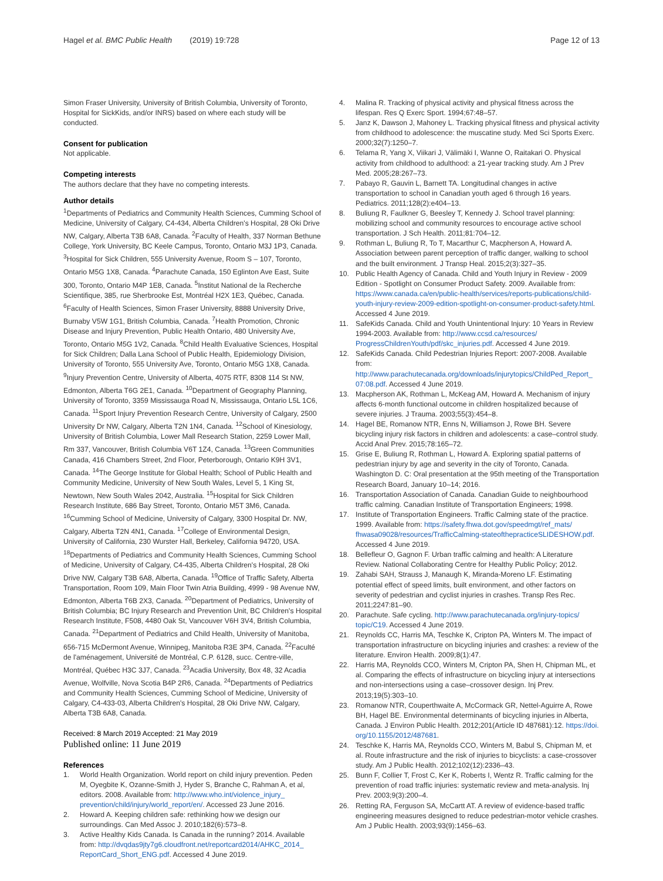Hagel et al. BMC Public Health (2019) 19:728 Page 12 of 13
Simon Fraser University, University of British Columbia, University of Toronto, Hospital for SickKids, and/or INRS) based on where each study will be conducted.
Consent for publication
Not applicable.
Competing interests
The authors declare that they have no competing interests.
Author details
<sup>1</sup> Departments of Pediatrics and Community Health Sciences, Cumming School of Medicine, University of Calgary, C4-434, Alberta Children's Hospital, 28 Oki Drive NW, Calgary, Alberta T3B 6A8, Canada. <sup>2</sup>Faculty of Health, 337 Norman Bethune College, York University, BC Keele Campus, Toronto, Ontario M3J 1P3, Canada. <sup>3</sup>Hospital for Sick Children, 555 University Avenue, Room S – 107, Toronto, Ontario M5G 1X8, Canada. <sup>4</sup>Parachute Canada, 150 Eglinton Ave East, Suite 300, Toronto, Ontario M4P 1E8, Canada. <sup>5</sup>Institut National de la Recherche Scientifique, 385, rue Sherbrooke Est, Montréal H2X 1E3, Québec, Canada. <sup>6</sup>Faculty of Health Sciences, Simon Fraser University, 8888 University Drive, Burnaby V5W 1G1, British Columbia, Canada. <sup>7</sup>Health Promotion, Chronic Disease and Injury Prevention, Public Health Ontario, 480 University Ave, Toronto, Ontario M5G 1V2, Canada. <sup>8</sup>Child Health Evaluative Sciences, Hospital for Sick Children; Dalla Lana School of Public Health, Epidemiology Division, University of Toronto, 555 University Ave, Toronto, Ontario M5G 1X8, Canada. <sup>9</sup>Injury Prevention Centre, University of Alberta, 4075 RTF, 8308 114 St NW, Edmonton, Alberta T6G 2E1, Canada. <sup>10</sup>Department of Geography Planning, University of Toronto, 3359 Mississauga Road N, Mississauga, Ontario L5L 1C6, Canada. <sup>11</sup>Sport Injury Prevention Research Centre, University of Calgary, 2500 University Dr NW, Calgary, Alberta T2N 1N4, Canada. <sup>12</sup>School of Kinesiology, University of British Columbia, Lower Mall Research Station, 2259 Lower Mall, Rm 337, Vancouver, British Columbia V6T 1Z4, Canada. <sup>13</sup>Green Communities Canada, 416 Chambers Street, 2nd Floor, Peterborough, Ontario K9H 3V1, Canada. <sup>14</sup>The George Institute for Global Health; School of Public Health and Community Medicine, University of New South Wales, Level 5, 1 King St, Newtown, New South Wales 2042, Australia. <sup>15</sup>Hospital for Sick Children Research Institute, 686 Bay Street, Toronto, Ontario M5T 3M6, Canada. <sup>16</sup>Cumming School of Medicine, University of Calgary, 3300 Hospital Dr. NW, Calgary, Alberta T2N 4N1, Canada. <sup>17</sup>College of Environmental Design, University of California, 230 Wurster Hall, Berkeley, California 94720, USA. <sup>18</sup>Departments of Pediatrics and Community Health Sciences, Cumming School of Medicine, University of Calgary, C4-435, Alberta Children's Hospital, 28 Oki Drive NW, Calgary T3B 6A8, Alberta, Canada. <sup>19</sup>Office of Traffic Safety, Alberta Transportation, Room 109, Main Floor Twin Atria Building, 4999 - 98 Avenue NW, Edmonton, Alberta T6B 2X3, Canada. <sup>20</sup>Department of Pediatrics, University of British Columbia; BC Injury Research and Prevention Unit, BC Children's Hospital Research Institute, F508, 4480 Oak St, Vancouver V6H 3V4, British Columbia, Canada. <sup>21</sup>Department of Pediatrics and Child Health, University of Manitoba, 656-715 McDermont Avenue, Winnipeg, Manitoba R3E 3P4, Canada. <sup>22</sup>Faculté de l'aménagement, Université de Montréal, C.P. 6128, succ. Centre-ville, Montréal, Québec H3C 3J7, Canada. <sup>23</sup>Acadia University, Box 48, 32 Acadia Avenue, Wolfville, Nova Scotia B4P 2R6, Canada. <sup>24</sup>Departments of Pediatrics and Community Health Sciences, Cumming School of Medicine, University of Calgary, C4-433-03, Alberta Children's Hospital, 28 Oki Drive NW, Calgary, Alberta T3B 6A8, Canada.
Received: 8 March 2019 Accepted: 21 May 2019
Published online: 11 June 2019
References
1. World Health Organization. World report on child injury prevention. Peden M, Oyegbite K, Ozanne-Smith J, Hyder S, Branche C, Rahman A, et al, editors. 2008. Available from: http://www.who.int/violence_injury_ prevention/child/injury/world_report/en/. Accessed 23 June 2016.
2. Howard A. Keeping children safe: rethinking how we design our surroundings. Can Med Assoc J. 2010;182(6):573–8.
3. Active Healthy Kids Canada. Is Canada in the running? 2014. Available from: http://dvqdas9jty7g6.cloudfront.net/reportcard2014/AHKC_2014_ ReportCard_Short_ENG.pdf. Accessed 4 June 2019.
4. Malina R. Tracking of physical activity and physical fitness across the lifespan. Res Q Exerc Sport. 1994;67:48–57.
5. Janz K, Dawson J, Mahoney L. Tracking physical fitness and physical activity from childhood to adolescence: the muscatine study. Med Sci Sports Exerc. 2000;32(7):1250–7.
6. Telama R, Yang X, Viikari J, Välimäki I, Wanne O, Raitakari O. Physical activity from childhood to adulthood: a 21-year tracking study. Am J Prev Med. 2005;28:267–73.
7. Pabayo R, Gauvin L, Barnett TA. Longitudinal changes in active transportation to school in Canadian youth aged 6 through 16 years. Pediatrics. 2011;128(2):e404–13.
8. Buliung R, Faulkner G, Beesley T, Kennedy J. School travel planning: mobilizing school and community resources to encourage active school transportation. J Sch Health. 2011;81:704–12.
9. Rothman L, Buliung R, To T, Macarthur C, Macpherson A, Howard A. Association between parent perception of traffic danger, walking to school and the built environment. J Transp Heal. 2015;2(3):327–35.
10. Public Health Agency of Canada. Child and Youth Injury in Review - 2009 Edition - Spotlight on Consumer Product Safety. 2009. Available from: https://www.canada.ca/en/public-health/services/reports-publications/child-youth-injury-review-2009-edition-spotlight-on-consumer-product-safety.html. Accessed 4 June 2019.
11. SafeKids Canada. Child and Youth Unintentional Injury: 10 Years in Review 1994-2003. Available from: http://www.ccsd.ca/resources/ ProgressChildrenYouth/pdf/skc_injuries.pdf. Accessed 4 June 2019.
12. SafeKids Canada. Child Pedestrian Injuries Report: 2007-2008. Available from: http://www.parachutecanada.org/downloads/injurytopics/ChildPed_Report_ 07:08.pdf. Accessed 4 June 2019.
13. Macpherson AK, Rothman L, McKeag AM, Howard A. Mechanism of injury affects 6-month functional outcome in children hospitalized because of severe injuries. J Trauma. 2003;55(3):454–8.
14. Hagel BE, Romanow NTR, Enns N, Williamson J, Rowe BH. Severe bicycling injury risk factors in children and adolescents: a case–control study. Accid Anal Prev. 2015;78:165–72.
15. Grise E, Buliung R, Rothman L, Howard A. Exploring spatial patterns of pedestrian injury by age and severity in the city of Toronto, Canada. Washington D. C: Oral presentation at the 95th meeting of the Transportation Research Board, January 10–14; 2016.
16. Transportation Association of Canada. Canadian Guide to neighbourhood traffic calming. Canadian Institute of Transportation Engineers; 1998.
17. Institute of Transportation Engineers. Traffic Calming state of the practice. 1999. Available from: https://safety.fhwa.dot.gov/speedmgt/ref_mats/ fhwasa09028/resources/TrafficCalming-stateofthepracticeSLIDESHOW.pdf. Accessed 4 June 2019.
18. Bellefleur O, Gagnon F. Urban traffic calming and health: A Literature Review. National Collaborating Centre for Healthy Public Policy; 2012.
19. Zahabi SAH, Strauss J, Manaugh K, Miranda-Moreno LF. Estimating potential effect of speed limits, built environment, and other factors on severity of pedestrian and cyclist injuries in crashes. Transp Res Rec. 2011;2247:81–90.
20. Parachute. Safe cycling. http://www.parachutecanada.org/injury-topics/ topic/C19. Accessed 4 June 2019.
21. Reynolds CC, Harris MA, Teschke K, Cripton PA, Winters M. The impact of transportation infrastructure on bicycling injuries and crashes: a review of the literature. Environ Health. 2009;8(1):47.
22. Harris MA, Reynolds CCO, Winters M, Cripton PA, Shen H, Chipman ML, et al. Comparing the effects of infrastructure on bicycling injury at intersections and non-intersections using a case–crossover design. Inj Prev. 2013;19(5):303–10.
23. Romanow NTR, Couperthwaite A, McCormack GR, Nettel-Aguirre A, Rowe BH, Hagel BE. Environmental determinants of bicycling injuries in Alberta, Canada. J Environ Public Health. 2012;201(Article ID 487681):12. https://doi. org/10.1155/2012/487681.
24. Teschke K, Harris MA, Reynolds CCO, Winters M, Babul S, Chipman M, et al. Route infrastructure and the risk of injuries to bicyclists: a case-crossover study. Am J Public Health. 2012;102(12):2336–43.
25. Bunn F, Collier T, Frost C, Ker K, Roberts I, Wentz R. Traffic calming for the prevention of road traffic injuries: systematic review and meta-analysis. Inj Prev. 2003;9(3):200–4.
26. Retting RA, Ferguson SA, McCartt AT. A review of evidence-based traffic engineering measures designed to reduce pedestrian-motor vehicle crashes. Am J Public Health. 2003;93(9):1456–63.